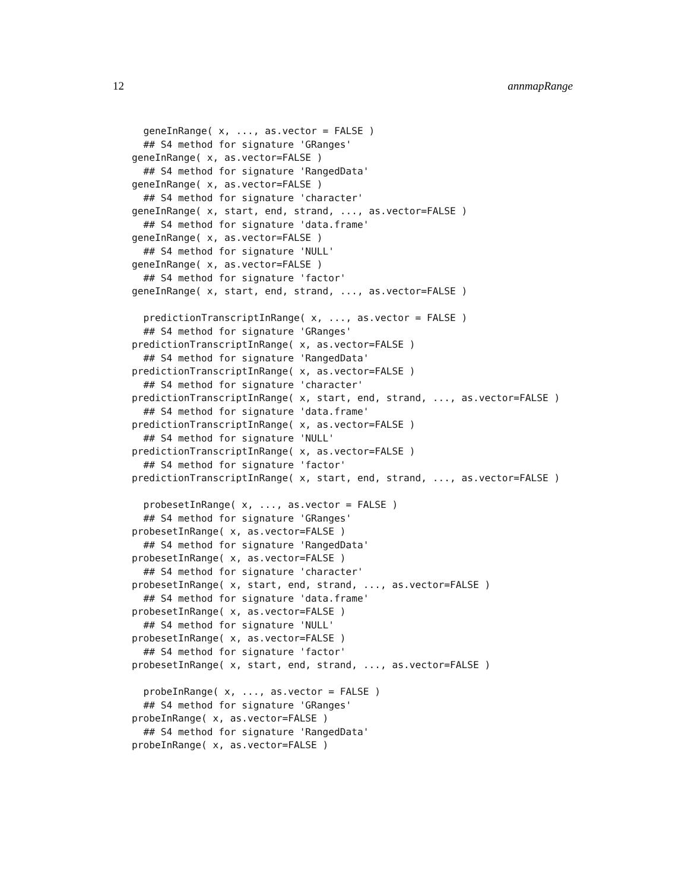12 annmapRange
  geneInRange( x, ..., as.vector = FALSE )
  ## S4 method for signature 'GRanges'
geneInRange( x, as.vector=FALSE )
  ## S4 method for signature 'RangedData'
geneInRange( x, as.vector=FALSE )
  ## S4 method for signature 'character'
geneInRange( x, start, end, strand, ..., as.vector=FALSE )
  ## S4 method for signature 'data.frame'
geneInRange( x, as.vector=FALSE )
  ## S4 method for signature 'NULL'
geneInRange( x, as.vector=FALSE )
  ## S4 method for signature 'factor'
geneInRange( x, start, end, strand, ..., as.vector=FALSE )

  predictionTranscriptInRange( x, ..., as.vector = FALSE )
  ## S4 method for signature 'GRanges'
predictionTranscriptInRange( x, as.vector=FALSE )
  ## S4 method for signature 'RangedData'
predictionTranscriptInRange( x, as.vector=FALSE )
  ## S4 method for signature 'character'
predictionTranscriptInRange( x, start, end, strand, ..., as.vector=FALSE )
  ## S4 method for signature 'data.frame'
predictionTranscriptInRange( x, as.vector=FALSE )
  ## S4 method for signature 'NULL'
predictionTranscriptInRange( x, as.vector=FALSE )
  ## S4 method for signature 'factor'
predictionTranscriptInRange( x, start, end, strand, ..., as.vector=FALSE )

  probesetInRange( x, ..., as.vector = FALSE )
  ## S4 method for signature 'GRanges'
probesetInRange( x, as.vector=FALSE )
  ## S4 method for signature 'RangedData'
probesetInRange( x, as.vector=FALSE )
  ## S4 method for signature 'character'
probesetInRange( x, start, end, strand, ..., as.vector=FALSE )
  ## S4 method for signature 'data.frame'
probesetInRange( x, as.vector=FALSE )
  ## S4 method for signature 'NULL'
probesetInRange( x, as.vector=FALSE )
  ## S4 method for signature 'factor'
probesetInRange( x, start, end, strand, ..., as.vector=FALSE )

  probeInRange( x, ..., as.vector = FALSE )
  ## S4 method for signature 'GRanges'
probeInRange( x, as.vector=FALSE )
  ## S4 method for signature 'RangedData'
probeInRange( x, as.vector=FALSE )